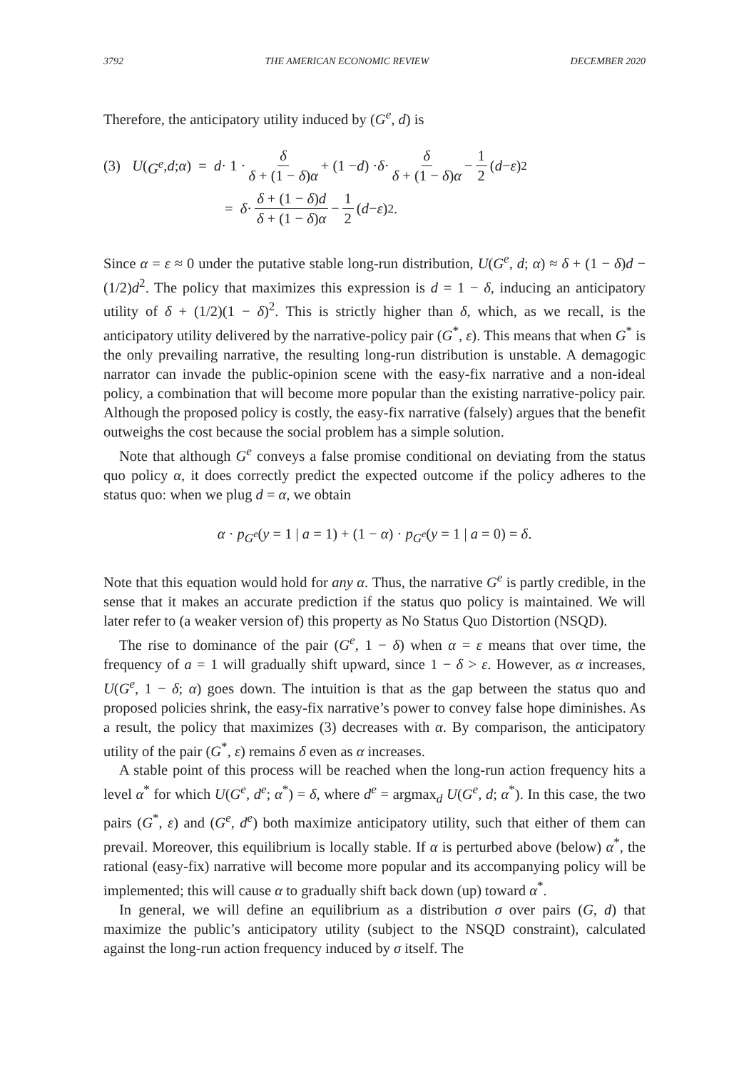3792 THE AMERICAN ECONOMIC REVIEW DECEMBER 2020
Therefore, the anticipatory utility induced by (G<sup>e</sup>, d) is
(3) U (G<sup>e</sup>, d; α) = d · 1 · δ δ + (1 − δ)α + (1 − d) · δ · δ δ + (1 − δ)α − 1 2 (d − ε)<sup>2</sup>
= δ · δ + (1 − δ)d δ + (1 − δ)α − 1 2 (d − ε)<sup>2</sup>.
Since α = ε ≈ 0 under the putative stable long-run distribution, U(G<sup>e</sup>, d; α) ≈ δ + (1 − δ)d − (1/2)d<sup>2</sup>. The policy that maximizes this expression is d = 1 − δ, inducing an anticipatory utility of δ + (1/2)(1 − δ)<sup>2</sup>. This is strictly higher than δ, which, as we recall, is the anticipatory utility delivered by the narrative-policy pair (G<sup>*</sup>, ε). This means that when G<sup>*</sup> is the only prevailing narrative, the resulting long-run distribution is unstable. A demagogic narrator can invade the public-opinion scene with the easy-fix narrative and a non-ideal policy, a combination that will become more popular than the existing narrative-policy pair. Although the proposed policy is costly, the easy-fix narrative (falsely) argues that the benefit outweighs the cost because the social problem has a simple solution.
Note that although G<sup>e</sup> conveys a false promise conditional on deviating from the status quo policy α, it does correctly predict the expected outcome if the policy adheres to the status quo: when we plug d = α, we obtain
α · p<sub>G<sup>e</sup></sub>(y = 1 | a = 1) + (1 − α) · p<sub>G<sup>e</sup></sub>(y = 1 | a = 0) = δ.
Note that this equation would hold for any α. Thus, the narrative G<sup>e</sup> is partly credible, in the sense that it makes an accurate prediction if the status quo policy is maintained. We will later refer to (a weaker version of) this property as No Status Quo Distortion (NSQD).
The rise to dominance of the pair (G<sup>e</sup>, 1 − δ) when α = ε means that over time, the frequency of a = 1 will gradually shift upward, since 1 − δ > ε. However, as α increases, U(G<sup>e</sup>, 1 − δ; α) goes down. The intuition is that as the gap between the status quo and proposed policies shrink, the easy-fix narrative’s power to convey false hope diminishes. As a result, the policy that maximizes (3) decreases with α. By comparison, the anticipatory utility of the pair (G<sup>*</sup>, ε) remains δ even as α increases.
A stable point of this process will be reached when the long-run action frequency hits a level α<sup>*</sup> for which U(G<sup>e</sup>, d<sup>e</sup>; α<sup>*</sup>) = δ, where d<sup>e</sup> = argmax<sub>d</sub> U(G<sup>e</sup>, d; α<sup>*</sup>). In this case, the two pairs (G<sup>*</sup>, ε) and (G<sup>e</sup>, d<sup>e</sup>) both maximize anticipatory utility, such that either of them can prevail. Moreover, this equilibrium is locally stable. If α is perturbed above (below) α<sup>*</sup>, the rational (easy-fix) narrative will become more popular and its accompanying policy will be implemented; this will cause α to gradually shift back down (up) toward α<sup>*</sup>.
In general, we will define an equilibrium as a distribution σ over pairs (G, d) that maximize the public’s anticipatory utility (subject to the NSQD constraint), calculated against the long-run action frequency induced by σ itself. The